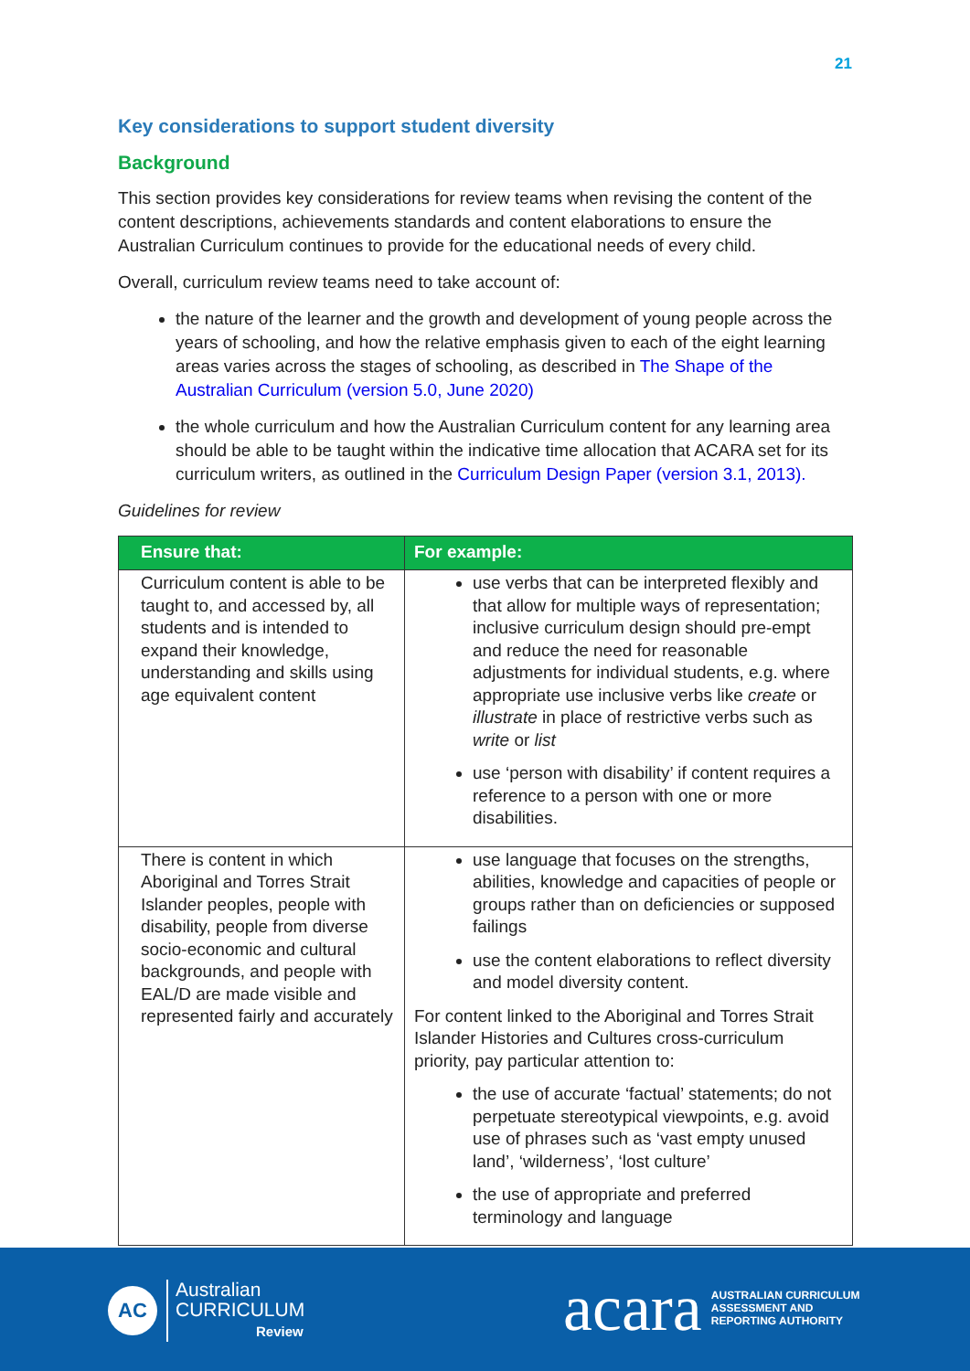21
Key considerations to support student diversity
Background
This section provides key considerations for review teams when revising the content of the content descriptions, achievements standards and content elaborations to ensure the Australian Curriculum continues to provide for the educational needs of every child.
Overall, curriculum review teams need to take account of:
the nature of the learner and the growth and development of young people across the years of schooling, and how the relative emphasis given to each of the eight learning areas varies across the stages of schooling, as described in The Shape of the Australian Curriculum (version 5.0, June 2020)
the whole curriculum and how the Australian Curriculum content for any learning area should be able to be taught within the indicative time allocation that ACARA set for its curriculum writers, as outlined in the Curriculum Design Paper (version 3.1, 2013).
Guidelines for review
| Ensure that: | For example: |
| --- | --- |
| Curriculum content is able to be taught to, and accessed by, all students and is intended to expand their knowledge, understanding and skills using age equivalent content | use verbs that can be interpreted flexibly and that allow for multiple ways of representation; inclusive curriculum design should pre-empt and reduce the need for reasonable adjustments for individual students, e.g. where appropriate use inclusive verbs like create or illustrate in place of restrictive verbs such as write or list use ‘person with disability’ if content requires a reference to a person with one or more disabilities. |
| There is content in which Aboriginal and Torres Strait Islander peoples, people with disability, people from diverse socio-economic and cultural backgrounds, and people with EAL/D are made visible and represented fairly and accurately | use language that focuses on the strengths, abilities, knowledge and capacities of people or groups rather than on deficiencies or supposed failings use the content elaborations to reflect diversity and model diversity content. For content linked to the Aboriginal and Torres Strait Islander Histories and Cultures cross-curriculum priority, pay particular attention to: the use of accurate ‘factual’ statements; do not perpetuate stereotypical viewpoints, e.g. avoid use of phrases such as ‘vast empty unused land’, ‘wilderness’, ‘lost culture’ the use of appropriate and preferred terminology and language |
AC
Australian
CURRICULUM
Review
acara
AUSTRALIAN CURRICULUM
ASSESSMENT AND
REPORTING AUTHORITY